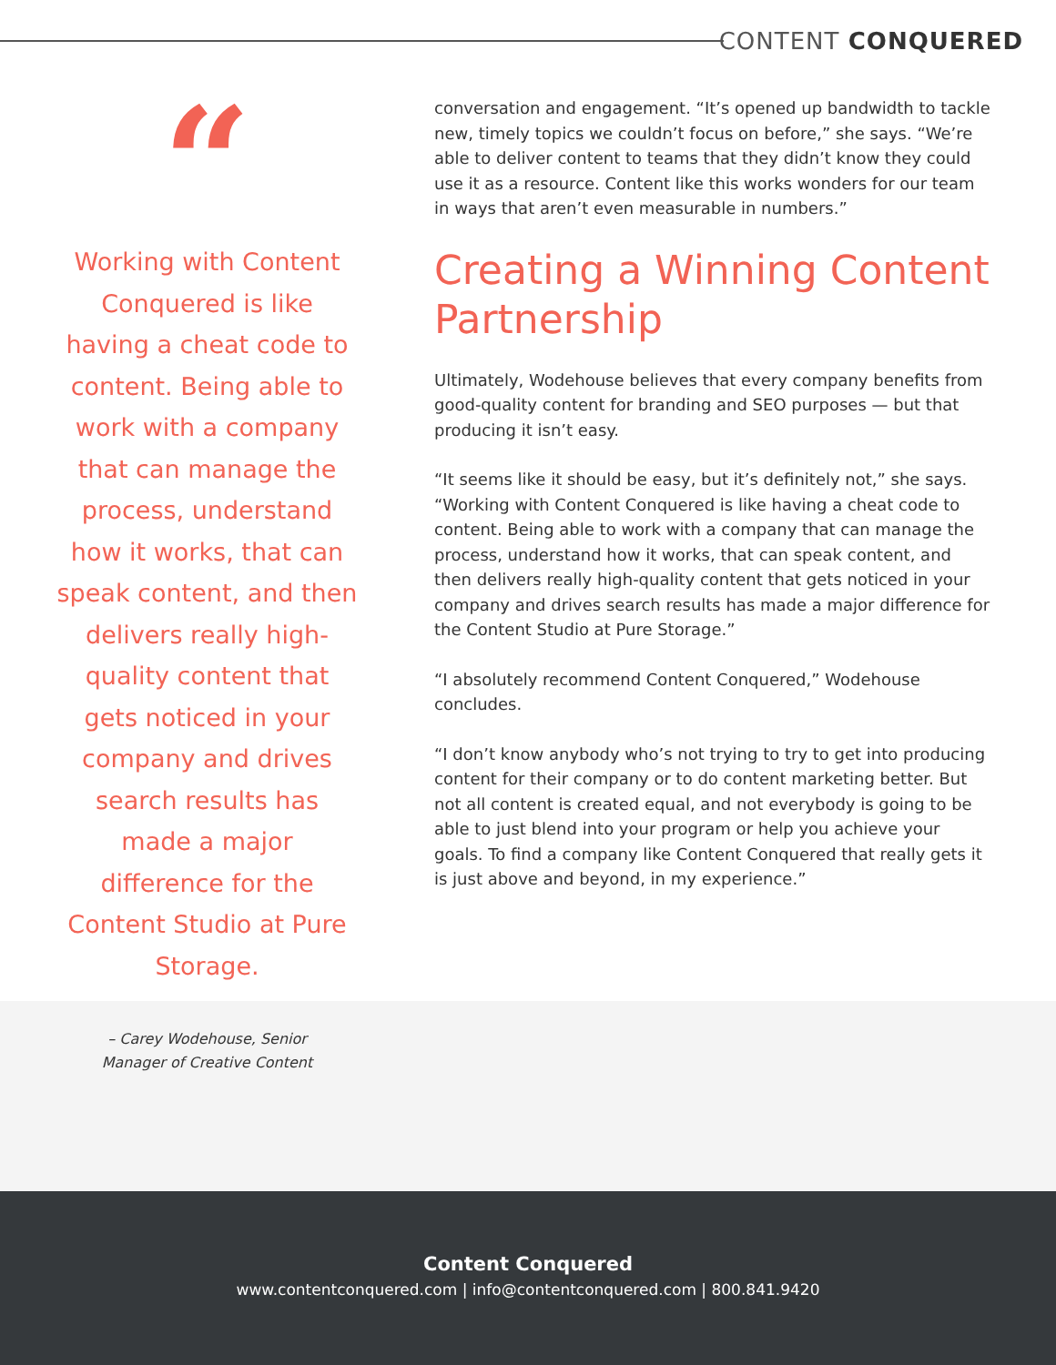CONTENT CONQUERED
“
Working with Content Conquered is like having a cheat code to content. Being able to work with a company that can manage the process, understand how it works, that can speak content, and then delivers really high-quality content that gets noticed in your company and drives search results has made a major difference for the Content Studio at Pure Storage.
– Carey Wodehouse, Senior
Manager of Creative Content
conversation and engagement. “It’s opened up bandwidth to tackle new, timely topics we couldn’t focus on before,” she says. “We’re able to deliver content to teams that they didn’t know they could use it as a resource. Content like this works wonders for our team in ways that aren’t even measurable in numbers.”
Creating a Winning Content Partnership
Ultimately, Wodehouse believes that every company benefits from good-quality content for branding and SEO purposes — but that producing it isn’t easy.
“It seems like it should be easy, but it’s definitely not,” she says. “Working with Content Conquered is like having a cheat code to content. Being able to work with a company that can manage the process, understand how it works, that can speak content, and then delivers really high-quality content that gets noticed in your company and drives search results has made a major difference for the Content Studio at Pure Storage.”
“I absolutely recommend Content Conquered,” Wodehouse concludes.
“I don’t know anybody who’s not trying to try to get into producing content for their company or to do content marketing better. But not all content is created equal, and not everybody is going to be able to just blend into your program or help you achieve your goals. To find a company like Content Conquered that really gets it is just above and beyond, in my experience.”
Content Conquered
www.contentconquered.com | info@contentconquered.com | 800.841.9420